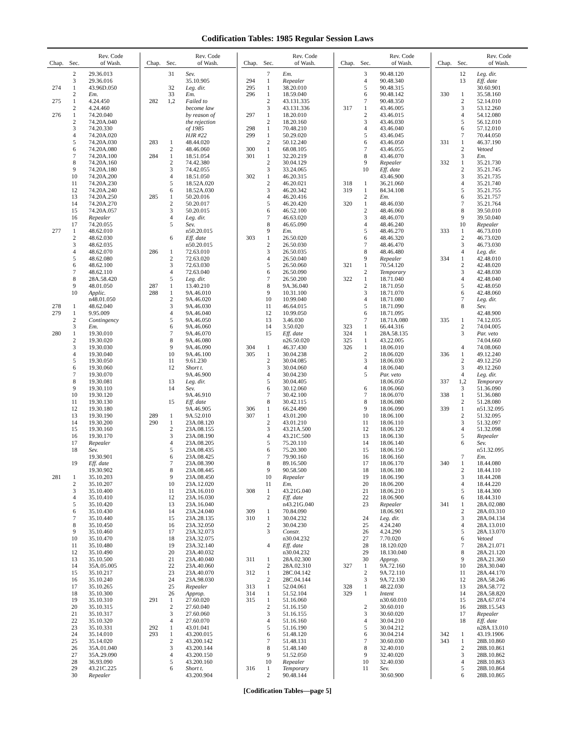Codification Tables: 1985 Regular Session Laws
| Chap. | Sec. | Rev. Code of Wash. |
| --- | --- | --- |
| | 2 | 29.36.013 |
| | 3 | 29.36.016 |
| 274 | 1 | 43.96D.050 |
| | 2 | Em. |
| 275 | 1 | 4.24.450 |
| | 2 | 4.24.460 |
| 276 | 1 | 74.20.040 |
| | 2 | 74.20A.040 |
| | 3 | 74.20.330 |
| | 4 | 74.20A.020 |
| | 5 | 74.20A.030 |
| | 6 | 74.20A.080 |
| | 7 | 74.20A.100 |
| | 8 | 74.20A.160 |
| | 9 | 74.20A.180 |
| | 10 | 74.20A.200 |
| | 11 | 74.20A.230 |
| | 12 | 74.20A.240 |
| | 13 | 74.20A.250 |
| | 14 | 74.20A.270 |
| | 15 | 74.20A.057 |
| | 16 | Repealer |
| | 17 | 74.20.055 |
| 277 | 1 | 48.62.010 |
| | 2 | 48.62.030 |
| | 3 | 48.62.035 |
| | 4 | 48.62.070 |
| | 5 | 48.62.080 |
| | 6 | 48.62.100 |
| | 7 | 48.62.110 |
| | 8 | 28A.58.420 |
| | 9 | 48.01.050 |
| | 10 | Applic. |
| | | n48.01.050 |
| 278 | 1 | 48.62.040 |
| 279 | 1 | 9.95.009 |
| | 2 | Contingency |
| | 3 | Em. |
| 280 | 1 | 19.30.010 |
| | 2 | 19.30.020 |
| | 3 | 19.30.030 |
| | 4 | 19.30.040 |
| | 5 | 19.30.050 |
| | 6 | 19.30.060 |
| | 7 | 19.30.070 |
| | 8 | 19.30.081 |
| | 9 | 19.30.110 |
| | 10 | 19.30.120 |
| | 11 | 19.30.130 |
| | 12 | 19.30.180 |
| | 13 | 19.30.190 |
| | 14 | 19.30.200 |
| | 15 | 19.30.160 |
| | 16 | 19.30.170 |
| | 17 | Repealer |
| | 18 | Sev. |
| | | 19.30.901 |
| | 19 | Eff. date |
| | | 19.30.902 |
| 281 | 1 | 35.10.203 |
| | 2 | 35.10.207 |
| | 3 | 35.10.400 |
| | 4 | 35.10.410 |
| | 5 | 35.10.420 |
| | 6 | 35.10.430 |
| | 7 | 35.10.440 |
| | 8 | 35.10.450 |
| | 9 | 35.10.460 |
| | 10 | 35.10.470 |
| | 11 | 35.10.480 |
| | 12 | 35.10.490 |
| | 13 | 35.10.500 |
| | 14 | 35A.05.005 |
| | 15 | 35.10.217 |
| | 16 | 35.10.240 |
| | 17 | 35.10.265 |
| | 18 | 35.10.300 |
| | 19 | 35.10.310 |
| | 20 | 35.10.315 |
| | 21 | 35.10.317 |
| | 22 | 35.10.320 |
| | 23 | 35.10.331 |
| | 24 | 35.14.010 |
| | 25 | 35.14.020 |
| | 26 | 35A.01.040 |
| | 27 | 35A.29.090 |
| | 28 | 36.93.090 |
| | 29 | 43.21C.225 |
| | 30 | Repealer |
| Chap. | Sec. | Rev. Code of Wash. |
| --- | --- | --- |
| | 31 | Sev. |
| | | 35.10.905 |
| | 32 | Leg. dir. |
| | 33 | Em. |
| 282 | 1,2 | Failed to |
| | | become law |
| | | by reason of |
| | | the rejection |
| | | of 1985 |
| | | HJR #22 |
| 283 | 1 | 48.44.020 |
| | 2 | 48.46.060 |
| 284 | 1 | 18.51.054 |
| | 2 | 74.42.380 |
| | 3 | 74.42.055 |
| | 4 | 18.51.050 |
| | 5 | 18.52A.020 |
| | 6 | 18.52A.030 |
| 285 | 1 | 50.20.016 |
| | 2 | 50.20.017 |
| | 3 | 50.20.015 |
| | 4 | Leg. dir. |
| | 5 | Sev. |
| | | n50.20.015 |
| | 6 | Eff. date |
| | | n50.20.015 |
| 286 | 1 | 72.63.010 |
| | 2 | 72.63.020 |
| | 3 | 72.63.030 |
| | 4 | 72.63.040 |
| | 5 | Leg. dir. |
| 287 | 1 | 13.40.210 |
| 288 | 1 | 9A.46.010 |
| | 2 | 9A.46.020 |
| | 3 | 9A.46.030 |
| | 4 | 9A.46.040 |
| | 5 | 9A.46.050 |
| | 6 | 9A.46.060 |
| | 7 | 9A.46.070 |
| | 8 | 9A.46.080 |
| | 9 | 9A.46.090 |
| | 10 | 9A.46.100 |
| | 11 | 9.61.230 |
| | 12 | Short t. |
| | | 9A.46.900 |
| | 13 | Leg. dir. |
| | 14 | Sev. |
| | | 9A.46.910 |
| | 15 | Eff. date |
| | | 9A.46.905 |
| 289 | 1 | 9A.52.010 |
| 290 | 1 | 23A.08.120 |
| | 2 | 23A.08.155 |
| | 3 | 23A.08.190 |
| | 4 | 23A.08.205 |
| | 5 | 23A.08.435 |
| | 6 | 23A.08.425 |
| | 7 | 23A.08.390 |
| | 8 | 23A.08.445 |
| | 9 | 23A.08.450 |
| | 10 | 23A.12.020 |
| | 11 | 23A.16.010 |
| | 12 | 23A.16.030 |
| | 13 | 23A.16.040 |
| | 14 | 23A.24.040 |
| | 15 | 23A.28.135 |
| | 16 | 23A.32.050 |
| | 17 | 23A.32.073 |
| | 18 | 23A.32.075 |
| | 19 | 23A.32.140 |
| | 20 | 23A.40.032 |
| | 21 | 23A.40.040 |
| | 22 | 23A.40.060 |
| | 23 | 23A.40.070 |
| | 24 | 23A.98.030 |
| | 25 | Repealer |
| | 26 | Approp. |
| 291 | 1 | 27.60.020 |
| | 2 | 27.60.040 |
| | 3 | 27.60.060 |
| | 4 | 27.60.070 |
| 292 | 1 | 43.01.041 |
| 293 | 1 | 43.200.015 |
| | 2 | 43.200.142 |
| | 3 | 43.200.144 |
| | 4 | 43.200.150 |
| | 5 | 43.200.160 |
| | 6 | Short t. |
| | | 43.200.904 |
| Chap. | Sec. | Rev. Code of Wash. |
| --- | --- | --- |
| | 7 | Em. |
| 294 | 1 | Repealer |
| 295 | 1 | 38.20.010 |
| 296 | 1 | 18.59.040 |
| | 2 | 43.131.335 |
| | 3 | 43.131.336 |
| 297 | 1 | 18.20.010 |
| | 2 | 18.20.160 |
| 298 | 1 | 70.48.210 |
| 299 | 1 | 50.29.020 |
| | 2 | 50.12.240 |
| 300 | 1 | 68.08.105 |
| 301 | 1 | 32.20.219 |
| | 2 | 30.04.129 |
| | 3 | 33.24.065 |
| 302 | 1 | 46.20.315 |
| | 2 | 46.20.021 |
| | 3 | 46.20.342 |
| | 4 | 46.20.416 |
| | 5 | 46.20.420 |
| | 6 | 46.52.100 |
| | 7 | 46.63.020 |
| | 8 | 46.65.090 |
| | 9 | Em. |
| 303 | 1 | 26.50.020 |
| | 2 | 26.50.030 |
| | 3 | 26.50.035 |
| | 4 | 26.50.040 |
| | 5 | 26.50.060 |
| | 6 | 26.50.090 |
| | 7 | 26.50.200 |
| | 8 | 9A.36.040 |
| | 9 | 10.31.100 |
| | 10 | 10.99.040 |
| | 11 | 46.64.015 |
| | 12 | 10.99.050 |
| | 13 | 3.46.030 |
| | 14 | 3.50.020 |
| | 15 | Eff. date |
| | | n26.50.020 |
| 304 | 1 | 46.37.430 |
| 305 | 1 | 30.04.238 |
| | 2 | 30.04.085 |
| | 3 | 30.04.060 |
| | 4 | 30.04.230 |
| | 5 | 30.04.405 |
| | 6 | 30.12.060 |
| | 7 | 30.42.100 |
| | 8 | 30.42.115 |
| 306 | 1 | 66.24.490 |
| 307 | 1 | 43.01.200 |
| | 2 | 43.01.210 |
| | 3 | 43.21A.500 |
| | 4 | 43.21C.500 |
| | 5 | 75.20.110 |
| | 6 | 75.20.300 |
| | 7 | 79.90.160 |
| | 8 | 89.16.500 |
| | 9 | 90.58.500 |
| | 10 | Repealer |
| | 11 | Em. |
| 308 | 1 | 43.21G.040 |
| | 2 | Eff. date |
| | | n43.21G.040 |
| 309 | 1 | 70.84.090 |
| 310 | 1 | 30.04.232 |
| | 2 | 30.04.230 |
| | 3 | Constr. |
| | | n30.04.232 |
| | 4 | Eff. date |
| | | n30.04.232 |
| 311 | 1 | 28A.02.300 |
| | 2 | 28A.02.310 |
| 312 | 1 | 28C.04.142 |
| | 2 | 28C.04.144 |
| 313 | 1 | 52.04.061 |
| 314 | 1 | 51.52.104 |
| 315 | 1 | 51.16.060 |
| | 2 | 51.16.150 |
| | 3 | 51.16.155 |
| | 4 | 51.16.160 |
| | 5 | 51.16.190 |
| | 6 | 51.48.120 |
| | 7 | 51.48.131 |
| | 8 | 51.48.140 |
| | 9 | 51.52.050 |
| | 10 | Repealer |
| 316 | 1 | Temporary |
| | 2 | 90.48.144 |
| Chap. | Sec. | Rev. Code of Wash. |
| --- | --- | --- |
| | 3 | 90.48.120 |
| | 4 | 90.48.340 |
| | 5 | 90.48.315 |
| | 6 | 90.48.142 |
| | 7 | 90.48.350 |
| 317 | 1 | 43.46.005 |
| | 2 | 43.46.015 |
| | 3 | 43.46.030 |
| | 4 | 43.46.040 |
| | 5 | 43.46.045 |
| | 6 | 43.46.050 |
| | 7 | 43.46.055 |
| | 8 | 43.46.070 |
| | 9 | Repealer |
| | 10 | Eff. date |
| | | 43.46.900 |
| 318 | 1 | 36.21.060 |
| 319 | 1 | 84.34.108 |
| | 2 | Em. |
| 320 | 1 | 48.46.030 |
| | 2 | 48.46.060 |
| | 3 | 48.46.070 |
| | 4 | 48.46.240 |
| | 5 | 48.46.270 |
| | 6 | 48.46.320 |
| | 7 | 48.46.470 |
| | 8 | 48.46.480 |
| | 9 | Repealer |
| 321 | 1 | 70.54.120 |
| | 2 | Temporary |
| 322 | 1 | 18.71.040 |
| | 2 | 18.71.050 |
| | 3 | 18.71.070 |
| | 4 | 18.71.080 |
| | 5 | 18.71.090 |
| | 6 | 18.71.095 |
| | 7 | 18.71A.080 |
| 323 | 1 | 66.44.316 |
| 324 | 1 | 28A.58.135 |
| 325 | 1 | 43.22.005 |
| 326 | 1 | 18.06.010 |
| | 2 | 18.06.020 |
| | 3 | 18.06.030 |
| | 4 | 18.06.040 |
| | 5 | Par. veto |
| | | 18.06.050 |
| | 6 | 18.06.060 |
| | 7 | 18.06.070 |
| | 8 | 18.06.080 |
| | 9 | 18.06.090 |
| | 10 | 18.06.100 |
| | 11 | 18.06.110 |
| | 12 | 18.06.120 |
| | 13 | 18.06.130 |
| | 14 | 18.06.140 |
| | 15 | 18.06.150 |
| | 16 | 18.06.160 |
| | 17 | 18.06.170 |
| | 18 | 18.06.180 |
| | 19 | 18.06.190 |
| | 20 | 18.06.200 |
| | 21 | 18.06.210 |
| | 22 | 18.06.900 |
| | 23 | Repealer |
| | | 18.06.901 |
| | 24 | Leg. dir. |
| | 25 | 4.24.240 |
| | 26 | 4.24.290 |
| | 27 | 7.70.020 |
| | 28 | 18.120.020 |
| | 29 | 18.130.040 |
| | 30 | Approp. |
| 327 | 1 | 9A.72.160 |
| | 2 | 9A.72.110 |
| | 3 | 9A.72.130 |
| 328 | 1 | 48.22.030 |
| 329 | 1 | Intent |
| | | n30.60.010 |
| | 2 | 30.60.010 |
| | 3 | 30.60.020 |
| | 4 | 30.04.210 |
| | 5 | 30.04.212 |
| | 6 | 30.04.214 |
| | 7 | 30.60.030 |
| | 8 | 32.40.010 |
| | 9 | 32.40.020 |
| | 10 | 32.40.030 |
| | 11 | Sev. |
| | | 30.60.900 |
| Chap. | Sec. | Rev. Code of Wash. |
| --- | --- | --- |
| | 12 | Leg. dir. |
| | 13 | Eff. date |
| | | 30.60.901 |
| 330 | 1 | 35.58.160 |
| | 2 | 52.14.010 |
| | 3 | 53.12.260 |
| | 4 | 54.12.080 |
| | 5 | 56.12.010 |
| | 6 | 57.12.010 |
| | 7 | 70.44.050 |
| 331 | 1 | 46.37.190 |
| | 2 | Vetoed |
| | 3 | Em. |
| 332 | 1 | 35.21.730 |
| | 2 | 35.21.745 |
| | 3 | 35.21.735 |
| | 4 | 35.21.740 |
| | 5 | 35.21.755 |
| | 6 | 35.21.757 |
| | 7 | 35.21.764 |
| | 8 | 39.50.010 |
| | 9 | 39.50.040 |
| | 10 | Repealer |
| 333 | 1 | 46.73.010 |
| | 2 | 46.73.020 |
| | 3 | 46.73.030 |
| | 4 | Leg. dir. |
| 334 | 1 | 42.48.010 |
| | 2 | 42.48.020 |
| | 3 | 42.48.030 |
| | 4 | 42.48.040 |
| | 5 | 42.48.050 |
| | 6 | 42.48.060 |
| | 7 | Leg. dir. |
| | 8 | Sev. |
| | | 42.48.900 |
| 335 | 1 | 74.12.035 |
| | 2 | 74.04.005 |
| | 3 | Par. veto |
| | | 74.04.660 |
| | 4 | 74.08.060 |
| 336 | 1 | 49.12.240 |
| | 2 | 49.12.250 |
| | 3 | 49.12.260 |
| | 4 | Leg. dir. |
| 337 | 1,2 | Temporary |
| | 3 | 51.36.090 |
| 338 | 1 | 51.36.080 |
| | 2 | 51.28.080 |
| 339 | 1 | n51.32.095 |
| | 2 | 51.32.095 |
| | 3 | 51.32.097 |
| | 4 | 51.32.098 |
| | 5 | Repealer |
| | 6 | Sev. |
| | | n51.32.095 |
| | 7 | Em. |
| 340 | 1 | 18.44.080 |
| | 2 | 18.44.110 |
| | 3 | 18.44.208 |
| | 4 | 18.44.220 |
| | 5 | 18.44.300 |
| | 6 | 18.44.310 |
| 341 | 1 | 28A.02.080 |
| | 2 | 28A.03.310 |
| | 3 | 28A.04.134 |
| | 4 | 28A.13.010 |
| | 5 | 28A.13.070 |
| | 6 | Vetoed |
| | 7 | 28A.21.071 |
| | 8 | 28A.21.120 |
| | 9 | 28A.21.360 |
| | 10 | 28A.30.040 |
| | 11 | 28A.44.170 |
| | 12 | 28A.58.246 |
| | 13 | 28A.58.772 |
| | 14 | 28A.58.820 |
| | 15 | 28A.67.074 |
| | 16 | 28B.15.543 |
| | 17 | Repealer |
| | 18 | Eff. date |
| | | n28A.13.010 |
| 342 | 1 | 43.19.1906 |
| 343 | 1 | 28B.10.860 |
| | 2 | 28B.10.861 |
| | 3 | 28B.10.862 |
| | 4 | 28B.10.863 |
| | 5 | 28B.10.864 |
| | 6 | 28B.10.865 |
[Codification Tables—page 5]